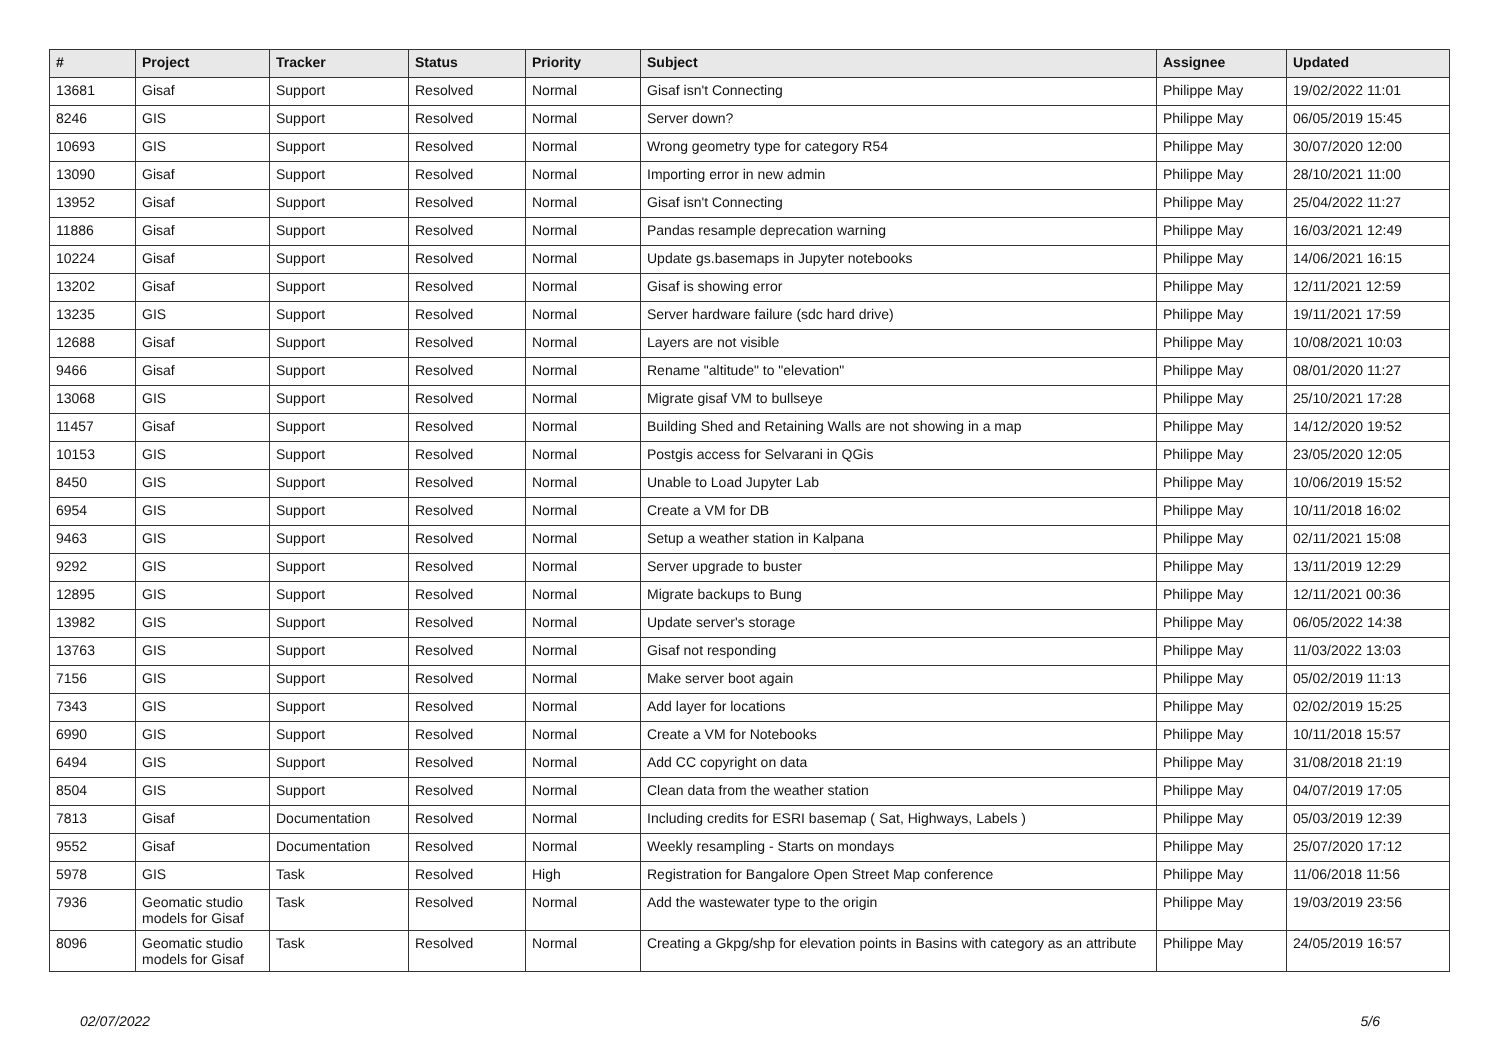| # | Project | Tracker | Status | Priority | Subject | Assignee | Updated |
| --- | --- | --- | --- | --- | --- | --- | --- |
| 13681 | Gisaf | Support | Resolved | Normal | Gisaf isn't Connecting | Philippe May | 19/02/2022 11:01 |
| 8246 | GIS | Support | Resolved | Normal | Server down? | Philippe May | 06/05/2019 15:45 |
| 10693 | GIS | Support | Resolved | Normal | Wrong geometry type for category R54 | Philippe May | 30/07/2020 12:00 |
| 13090 | Gisaf | Support | Resolved | Normal | Importing error in new admin | Philippe May | 28/10/2021 11:00 |
| 13952 | Gisaf | Support | Resolved | Normal | Gisaf isn't Connecting | Philippe May | 25/04/2022 11:27 |
| 11886 | Gisaf | Support | Resolved | Normal | Pandas resample deprecation warning | Philippe May | 16/03/2021 12:49 |
| 10224 | Gisaf | Support | Resolved | Normal | Update gs.basemaps in Jupyter notebooks | Philippe May | 14/06/2021 16:15 |
| 13202 | Gisaf | Support | Resolved | Normal | Gisaf is showing error | Philippe May | 12/11/2021 12:59 |
| 13235 | GIS | Support | Resolved | Normal | Server hardware failure (sdc hard drive) | Philippe May | 19/11/2021 17:59 |
| 12688 | Gisaf | Support | Resolved | Normal | Layers are not visible | Philippe May | 10/08/2021 10:03 |
| 9466 | Gisaf | Support | Resolved | Normal | Rename "altitude" to "elevation" | Philippe May | 08/01/2020 11:27 |
| 13068 | GIS | Support | Resolved | Normal | Migrate gisaf VM to bullseye | Philippe May | 25/10/2021 17:28 |
| 11457 | Gisaf | Support | Resolved | Normal | Building Shed and Retaining Walls are not showing in a map | Philippe May | 14/12/2020 19:52 |
| 10153 | GIS | Support | Resolved | Normal | Postgis access for Selvarani in QGis | Philippe May | 23/05/2020 12:05 |
| 8450 | GIS | Support | Resolved | Normal | Unable to Load Jupyter Lab | Philippe May | 10/06/2019 15:52 |
| 6954 | GIS | Support | Resolved | Normal | Create a VM for DB | Philippe May | 10/11/2018 16:02 |
| 9463 | GIS | Support | Resolved | Normal | Setup a weather station in Kalpana | Philippe May | 02/11/2021 15:08 |
| 9292 | GIS | Support | Resolved | Normal | Server upgrade to buster | Philippe May | 13/11/2019 12:29 |
| 12895 | GIS | Support | Resolved | Normal | Migrate backups to Bung | Philippe May | 12/11/2021 00:36 |
| 13982 | GIS | Support | Resolved | Normal | Update server's storage | Philippe May | 06/05/2022 14:38 |
| 13763 | GIS | Support | Resolved | Normal | Gisaf not responding | Philippe May | 11/03/2022 13:03 |
| 7156 | GIS | Support | Resolved | Normal | Make server boot again | Philippe May | 05/02/2019 11:13 |
| 7343 | GIS | Support | Resolved | Normal | Add layer for locations | Philippe May | 02/02/2019 15:25 |
| 6990 | GIS | Support | Resolved | Normal | Create a VM for Notebooks | Philippe May | 10/11/2018 15:57 |
| 6494 | GIS | Support | Resolved | Normal | Add CC copyright on data | Philippe May | 31/08/2018 21:19 |
| 8504 | GIS | Support | Resolved | Normal | Clean data from the weather station | Philippe May | 04/07/2019 17:05 |
| 7813 | Gisaf | Documentation | Resolved | Normal | Including credits for ESRI basemap ( Sat, Highways, Labels ) | Philippe May | 05/03/2019 12:39 |
| 9552 | Gisaf | Documentation | Resolved | Normal | Weekly resampling - Starts on mondays | Philippe May | 25/07/2020 17:12 |
| 5978 | GIS | Task | Resolved | High | Registration for Bangalore Open Street Map conference | Philippe May | 11/06/2018 11:56 |
| 7936 | Geomatic studio models for Gisaf | Task | Resolved | Normal | Add the wastewater type to the origin | Philippe May | 19/03/2019 23:56 |
| 8096 | Geomatic studio models for Gisaf | Task | Resolved | Normal | Creating a Gkpg/shp for elevation points in Basins with category as an attribute | Philippe May | 24/05/2019 16:57 |
02/07/2022 5/6